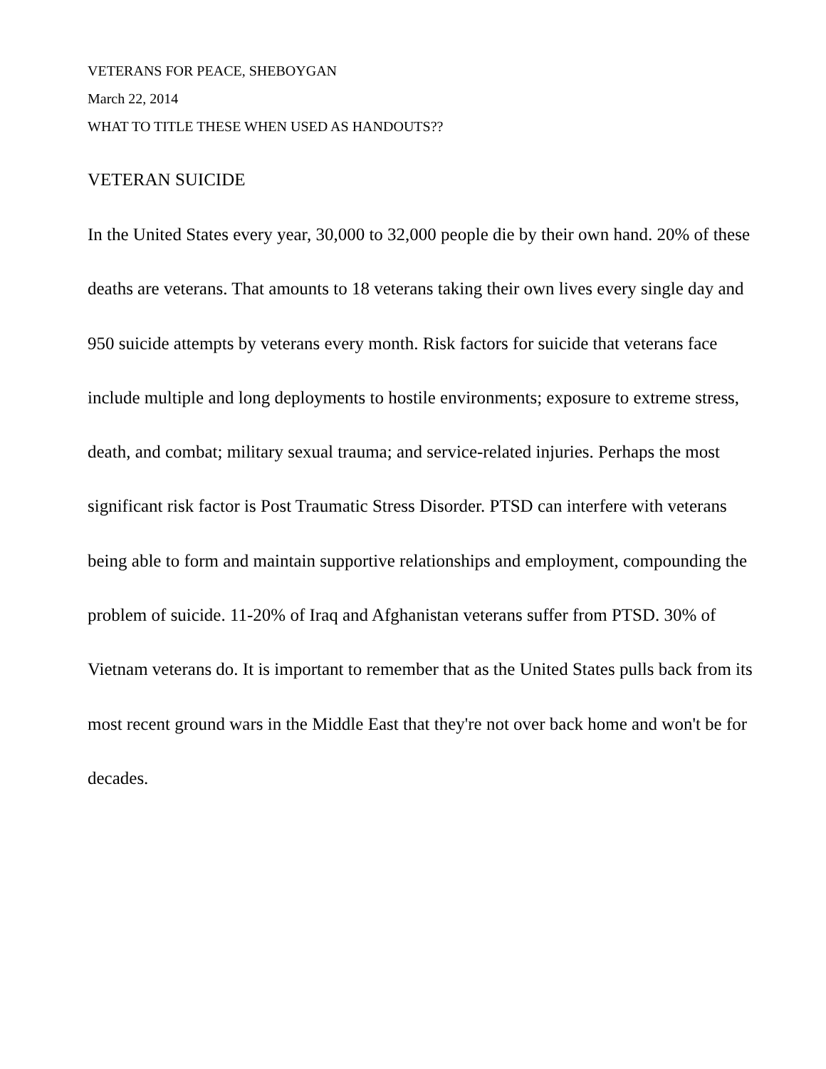VETERANS FOR PEACE, SHEBOYGAN
March 22, 2014
WHAT TO TITLE THESE WHEN USED AS HANDOUTS??
VETERAN SUICIDE
In the United States every year, 30,000 to 32,000 people die by their own hand. 20% of these deaths are veterans. That amounts to 18 veterans taking their own lives every single day and 950 suicide attempts by veterans every month. Risk factors for suicide that veterans face include multiple and long deployments to hostile environments; exposure to extreme stress, death, and combat; military sexual trauma; and service-related injuries. Perhaps the most significant risk factor is Post Traumatic Stress Disorder. PTSD can interfere with veterans being able to form and maintain supportive relationships and employment, compounding the problem of suicide. 11-20% of Iraq and Afghanistan veterans suffer from PTSD. 30% of Vietnam veterans do. It is important to remember that as the United States pulls back from its most recent ground wars in the Middle East that they're not over back home and won't be for decades.